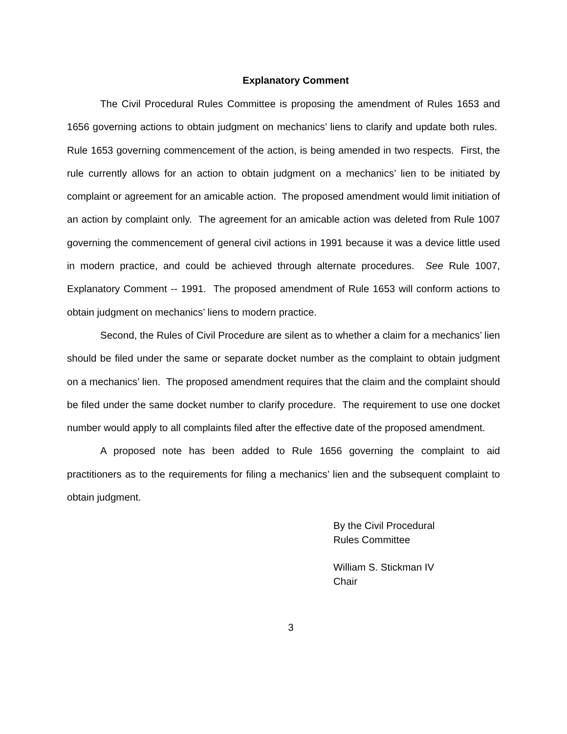Explanatory Comment
The Civil Procedural Rules Committee is proposing the amendment of Rules 1653 and 1656 governing actions to obtain judgment on mechanics’ liens to clarify and update both rules. Rule 1653 governing commencement of the action, is being amended in two respects. First, the rule currently allows for an action to obtain judgment on a mechanics’ lien to be initiated by complaint or agreement for an amicable action. The proposed amendment would limit initiation of an action by complaint only. The agreement for an amicable action was deleted from Rule 1007 governing the commencement of general civil actions in 1991 because it was a device little used in modern practice, and could be achieved through alternate procedures. See Rule 1007, Explanatory Comment -- 1991. The proposed amendment of Rule 1653 will conform actions to obtain judgment on mechanics’ liens to modern practice.
Second, the Rules of Civil Procedure are silent as to whether a claim for a mechanics’ lien should be filed under the same or separate docket number as the complaint to obtain judgment on a mechanics’ lien. The proposed amendment requires that the claim and the complaint should be filed under the same docket number to clarify procedure. The requirement to use one docket number would apply to all complaints filed after the effective date of the proposed amendment.
A proposed note has been added to Rule 1656 governing the complaint to aid practitioners as to the requirements for filing a mechanics’ lien and the subsequent complaint to obtain judgment.
By the Civil Procedural
Rules Committee
William S. Stickman IV
Chair
3